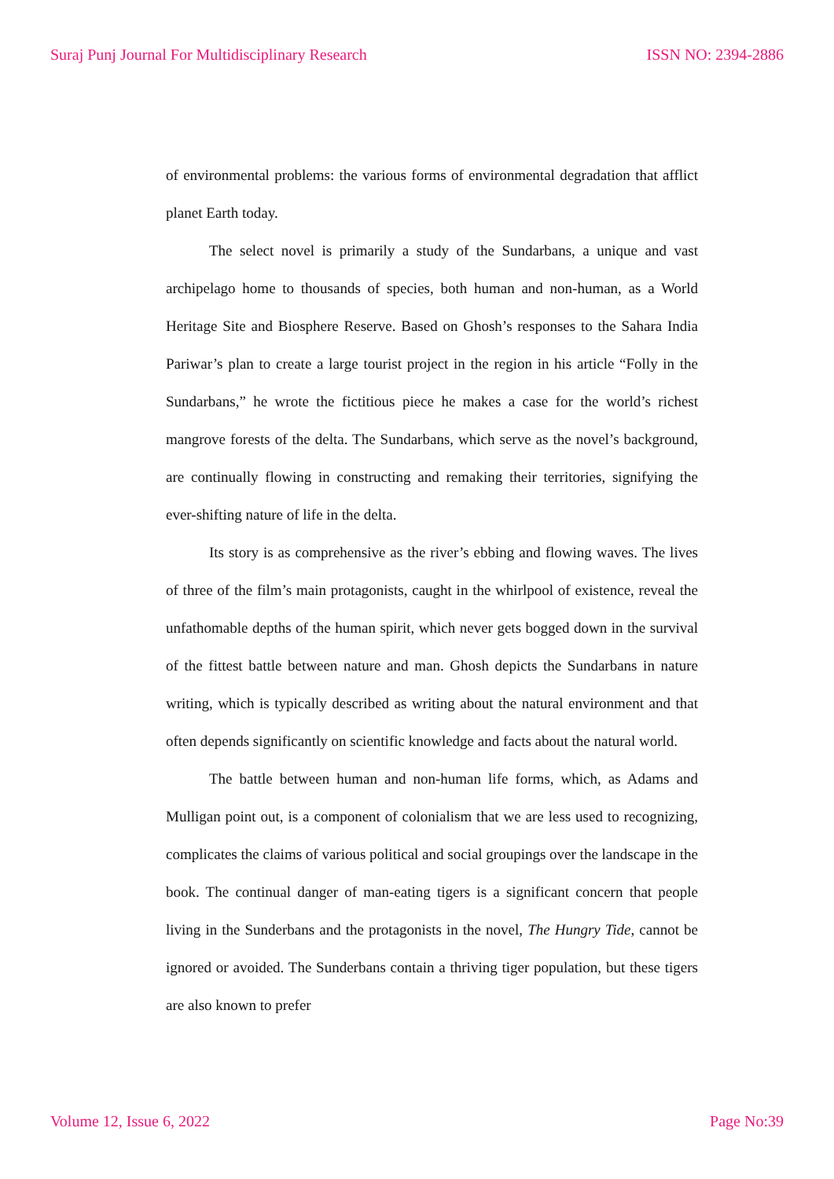Suraj Punj Journal For Multidisciplinary Research ISSN NO: 2394-2886
of environmental problems: the various forms of environmental degradation that afflict planet Earth today.
The select novel is primarily a study of the Sundarbans, a unique and vast archipelago home to thousands of species, both human and non-human, as a World Heritage Site and Biosphere Reserve. Based on Ghosh’s responses to the Sahara India Pariwar’s plan to create a large tourist project in the region in his article “Folly in the Sundarbans,” he wrote the fictitious piece he makes a case for the world’s richest mangrove forests of the delta. The Sundarbans, which serve as the novel’s background, are continually flowing in constructing and remaking their territories, signifying the ever-shifting nature of life in the delta.
Its story is as comprehensive as the river’s ebbing and flowing waves. The lives of three of the film’s main protagonists, caught in the whirlpool of existence, reveal the unfathomable depths of the human spirit, which never gets bogged down in the survival of the fittest battle between nature and man. Ghosh depicts the Sundarbans in nature writing, which is typically described as writing about the natural environment and that often depends significantly on scientific knowledge and facts about the natural world.
The battle between human and non-human life forms, which, as Adams and Mulligan point out, is a component of colonialism that we are less used to recognizing, complicates the claims of various political and social groupings over the landscape in the book. The continual danger of man-eating tigers is a significant concern that people living in the Sunderbans and the protagonists in the novel, The Hungry Tide, cannot be ignored or avoided. The Sunderbans contain a thriving tiger population, but these tigers are also known to prefer
Volume 12, Issue 6, 2022 Page No:39